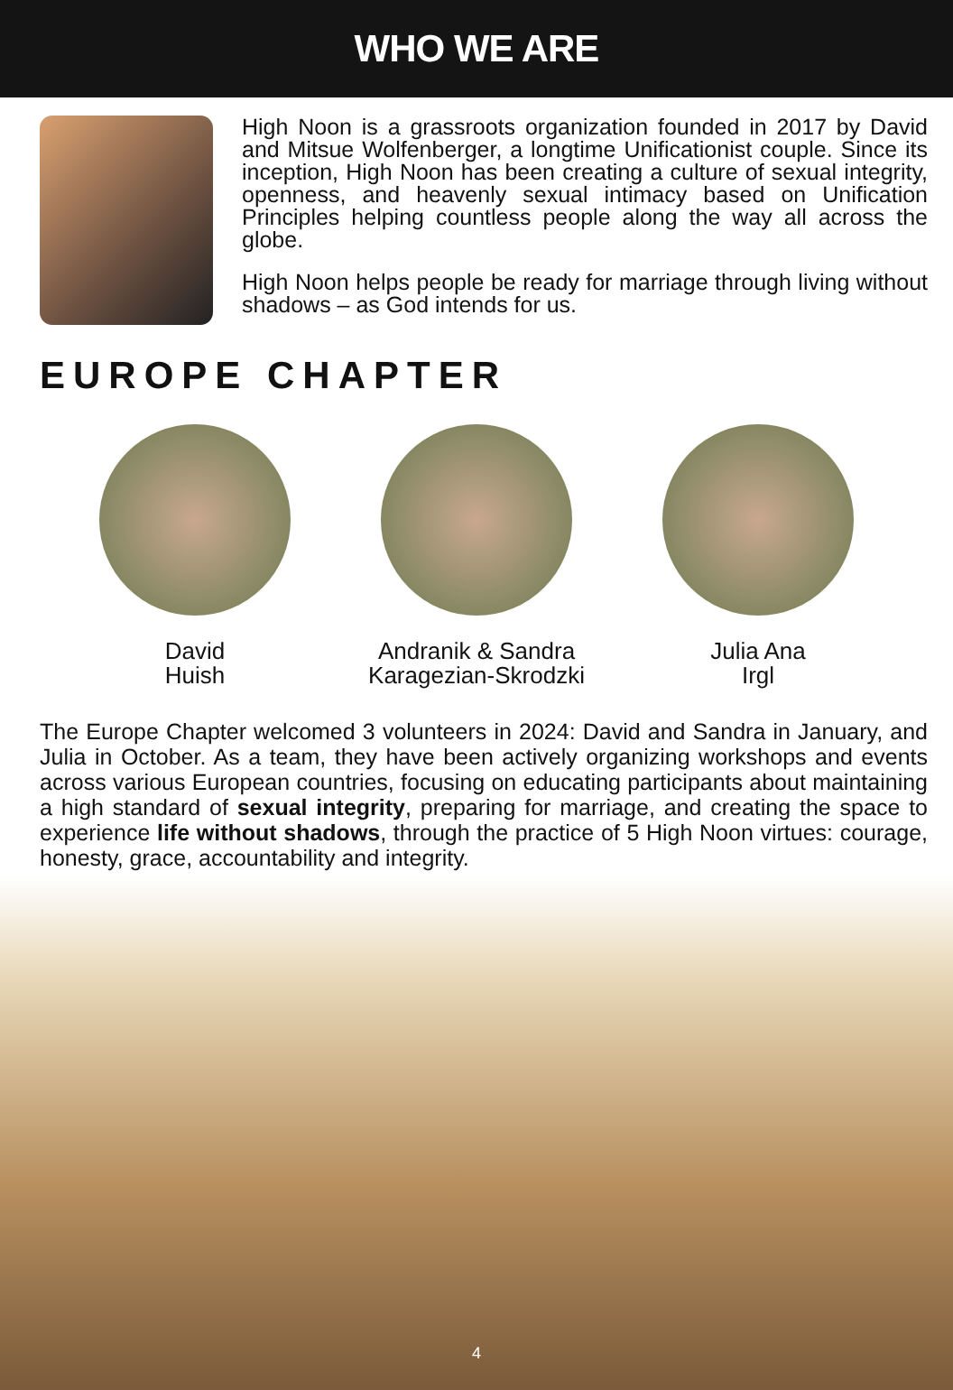WHO WE ARE
High Noon is a grassroots organization founded in 2017 by David and Mitsue Wolfenberger, a longtime Unificationist couple. Since its inception, High Noon has been creating a culture of sexual integrity, openness, and heavenly sexual intimacy based on Unification Principles helping countless people along the way all across the globe.
High Noon helps people be ready for marriage through living without shadows – as God intends for us.
EUROPE CHAPTER
David
Huish
Andranik & Sandra
Karagezian-Skrodzki
Julia Ana
Irgl
The Europe Chapter welcomed 3 volunteers in 2024: David and Sandra in January, and Julia in October. As a team, they have been actively organizing workshops and events across various European countries, focusing on educating participants about maintaining a high standard of sexual integrity, preparing for marriage, and creating the space to experience life without shadows, through the practice of 5 High Noon virtues: courage, honesty, grace, accountability and integrity.
4